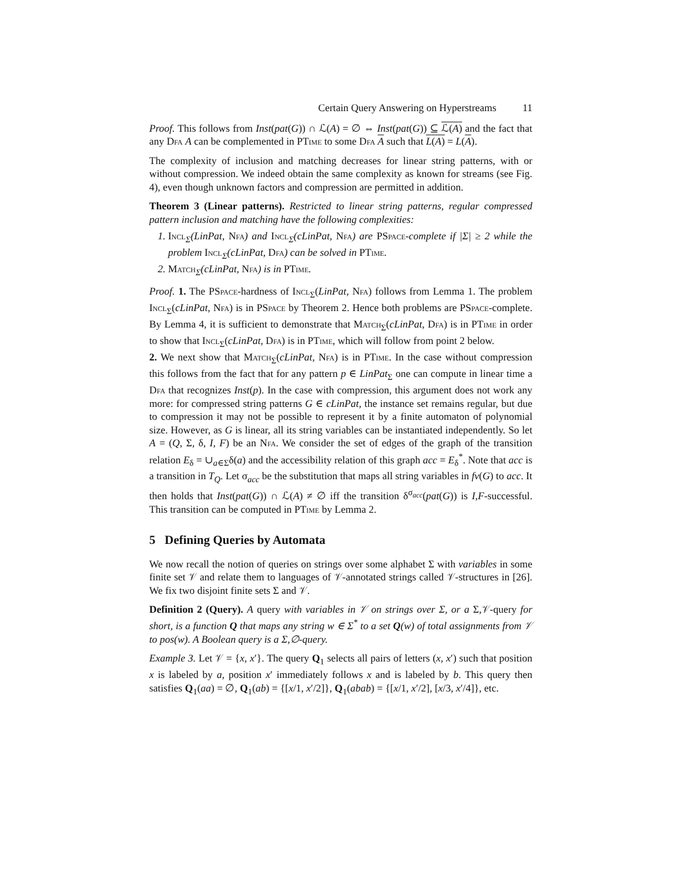Certain Query Answering on Hyperstreams 11
Proof. This follows from Inst(pat(G)) ∩ ℒ(A) = ∅ ⇔ Inst(pat(G)) ⊆ ℒ(A) and the fact that any Dfa A can be complemented in PTime to some Dfa A such that L(A) = L(A).
The complexity of inclusion and matching decreases for linear string patterns, with or without compression. We indeed obtain the same complexity as known for streams (see Fig. 4), even though unknown factors and compression are permitted in addition.
Theorem 3 (Linear patterns). Restricted to linear string patterns, regular compressed pattern inclusion and matching have the following complexities:
1. Incl<sub>Σ</sub>(LinPat, Nfa) and Incl<sub>Σ</sub>(cLinPat, Nfa) are PSpace-complete if |Σ| ≥ 2 while the problem Incl<sub>Σ</sub>(cLinPat, Dfa) can be solved in PTime.
2. Match<sub>Σ</sub>(cLinPat, Nfa) is in PTime.
Proof. 1. The PSpace-hardness of Incl<sub>Σ</sub>(LinPat, Nfa) follows from Lemma 1. The problem Incl<sub>Σ</sub>(cLinPat, Nfa) is in PSpace by Theorem 2. Hence both problems are PSpace-complete. By Lemma 4, it is sufficient to demonstrate that Match<sub>Σ</sub>(cLinPat, Dfa) is in PTime in order to show that Incl<sub>Σ</sub>(cLinPat, Dfa) is in PTime, which will follow from point 2 below.
2. We next show that Match<sub>Σ</sub>(cLinPat, Nfa) is in PTime. In the case without compression this follows from the fact that for any pattern p ∈ LinPat<sub>Σ</sub> one can compute in linear time a Dfa that recognizes Inst(p). In the case with compression, this argument does not work any more: for compressed string patterns G ∈ cLinPat, the instance set remains regular, but due to compression it may not be possible to represent it by a finite automaton of polynomial size. However, as G is linear, all its string variables can be instantiated independently. So let A = (Q, Σ, δ, I, F) be an Nfa. We consider the set of edges of the graph of the transition relation E<sub>δ</sub> = ∪<sub>a∈Σ</sub>δ(a) and the accessibility relation of this graph acc = E<sub>δ</sub><sup>*</sup>. Note that acc is a transition in T<sub>Q</sub>. Let σ<sub>acc</sub> be the substitution that maps all string variables in fv(G) to acc. It then holds that Inst(pat(G)) ∩ ℒ(A) ≠ ∅ iff the transition δ<sup>σ<sub>acc</sub></sup>(pat(G)) is I,F-successful. This transition can be computed in PTime by Lemma 2.
5 Defining Queries by Automata
We now recall the notion of queries on strings over some alphabet Σ with variables in some finite set 𝒱 and relate them to languages of 𝒱-annotated strings called 𝒱-structures in [26]. We fix two disjoint finite sets Σ and 𝒱.
Definition 2 (Query). A query with variables in 𝒱 on strings over Σ, or a Σ,𝒱-query for short, is a function Q that maps any string w ∈ Σ<sup>*</sup> to a set Q(w) of total assignments from 𝒱 to pos(w). A Boolean query is a Σ,∅-query.
Example 3. Let 𝒱 = {x, x′}. The query Q<sub>1</sub> selects all pairs of letters (x, x′) such that position x is labeled by a, position x′ immediately follows x and is labeled by b. This query then satisfies Q<sub>1</sub>(aa) = ∅, Q<sub>1</sub>(ab) = {[x/1, x′/2]}, Q<sub>1</sub>(abab) = {[x/1, x′/2], [x/3, x′/4]}, etc.